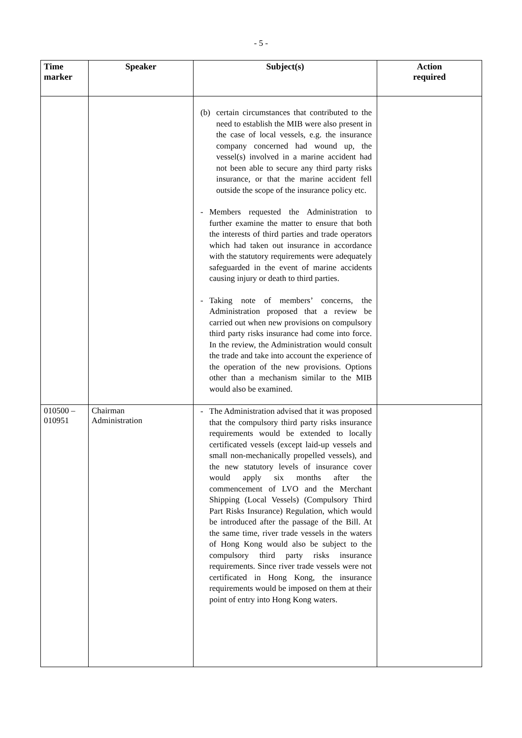- 5 -
| Time marker | Speaker | Subject(s) | Action required |
| --- | --- | --- | --- |
| | | (b) certain circumstances that contributed to the need to establish the MIB were also present in the case of local vessels, e.g. the insurance company concerned had wound up, the vessel(s) involved in a marine accident had not been able to secure any third party risks insurance, or that the marine accident fell outside the scope of the insurance policy etc. - Members requested the Administration to further examine the matter to ensure that both the interests of third parties and trade operators which had taken out insurance in accordance with the statutory requirements were adequately safeguarded in the event of marine accidents causing injury or death to third parties. - Taking note of members’ concerns, the Administration proposed that a review be carried out when new provisions on compulsory third party risks insurance had come into force. In the review, the Administration would consult the trade and take into account the experience of the operation of the new provisions. Options other than a mechanism similar to the MIB would also be examined. | |
| 010500 – 010951 | Chairman Administration | - The Administration advised that it was proposed that the compulsory third party risks insurance requirements would be extended to locally certificated vessels (except laid-up vessels and small non-mechanically propelled vessels), and the new statutory levels of insurance cover would apply six months after the commencement of LVO and the Merchant Shipping (Local Vessels) (Compulsory Third Part Risks Insurance) Regulation, which would be introduced after the passage of the Bill. At the same time, river trade vessels in the waters of Hong Kong would also be subject to the compulsory third party risks insurance requirements. Since river trade vessels were not certificated in Hong Kong, the insurance requirements would be imposed on them at their point of entry into Hong Kong waters. | |